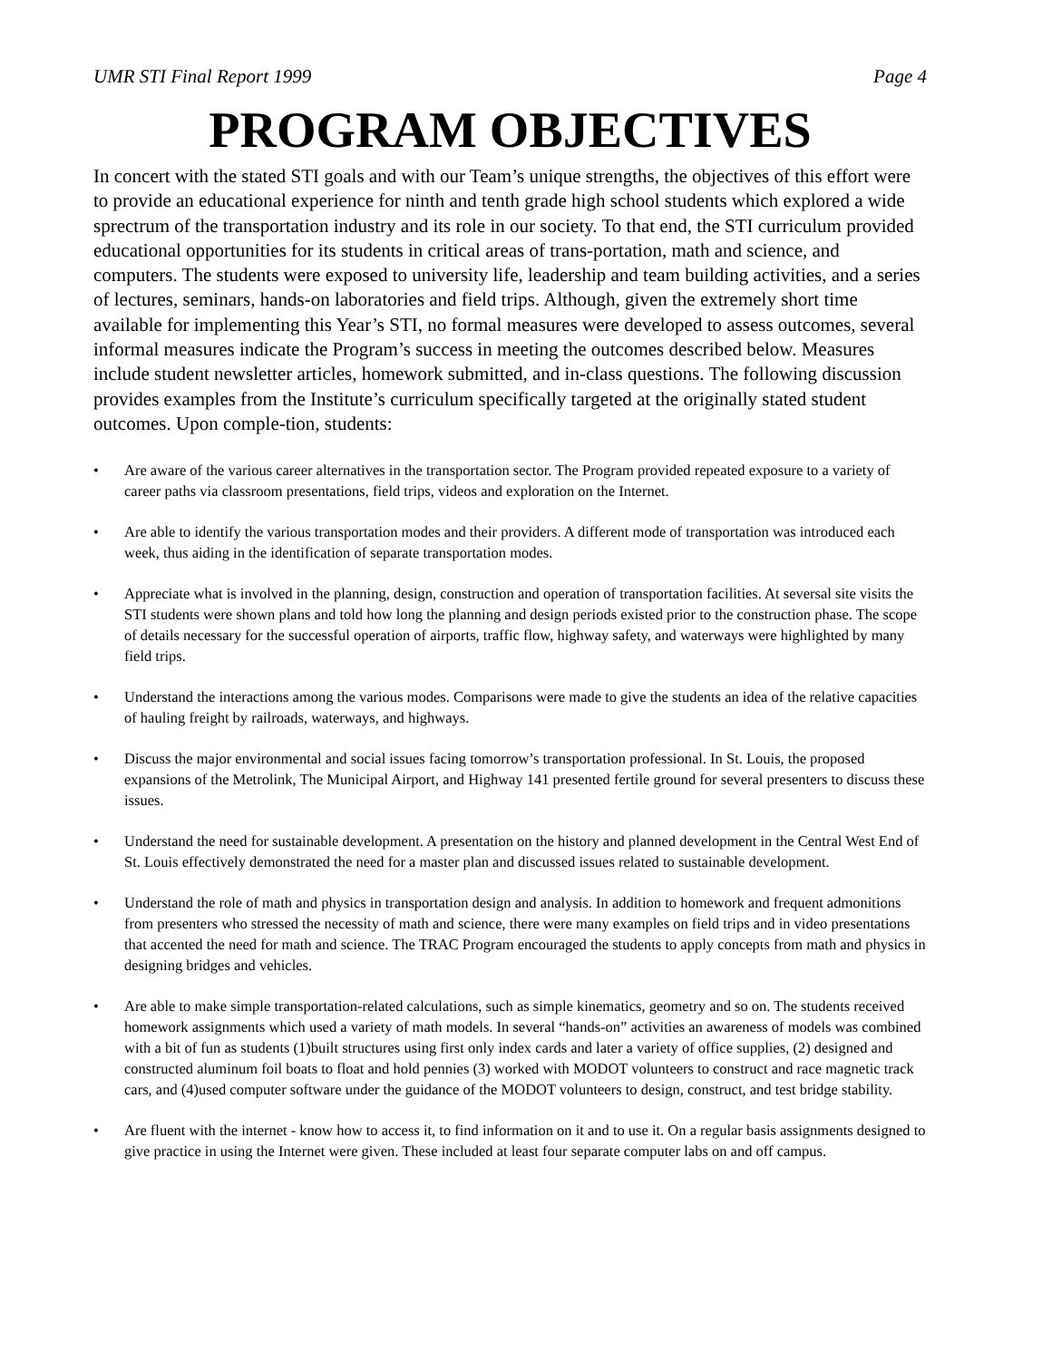UMR STI Final Report 1999 Page 4
PROGRAM OBJECTIVES
In concert with the stated STI goals and with our Team’s unique strengths, the objectives of this effort were to provide an educational experience for ninth and tenth grade high school students which explored a wide sprectrum of the transportation industry and its role in our society. To that end, the STI curriculum provided educational opportunities for its students in critical areas of trans-portation, math and science, and computers. The students were exposed to university life, leadership and team building activities, and a series of lectures, seminars, hands-on laboratories and field trips. Although, given the extremely short time available for implementing this Year’s STI, no formal measures were developed to assess outcomes, several informal measures indicate the Program’s success in meeting the outcomes described below. Measures include student newsletter articles, homework submitted, and in-class questions. The following discussion provides examples from the Institute’s curriculum specifically targeted at the originally stated student outcomes. Upon comple-tion, students:
• Are aware of the various career alternatives in the transportation sector. The Program provided repeated exposure to a variety of career paths via classroom presentations, field trips, videos and exploration on the Internet.
• Are able to identify the various transportation modes and their providers. A different mode of transportation was introduced each week, thus aiding in the identification of separate transportation modes.
• Appreciate what is involved in the planning, design, construction and operation of transportation facilities. At seversal site visits the STI students were shown plans and told how long the planning and design periods existed prior to the construction phase. The scope of details necessary for the successful operation of airports, traffic flow, highway safety, and waterways were highlighted by many field trips.
• Understand the interactions among the various modes. Comparisons were made to give the students an idea of the relative capacities of hauling freight by railroads, waterways, and highways.
• Discuss the major environmental and social issues facing tomorrow’s transportation professional. In St. Louis, the proposed expansions of the Metrolink, The Municipal Airport, and Highway 141 presented fertile ground for several presenters to discuss these issues.
• Understand the need for sustainable development. A presentation on the history and planned development in the Central West End of St. Louis effectively demonstrated the need for a master plan and discussed issues related to sustainable development.
• Understand the role of math and physics in transportation design and analysis. In addition to homework and frequent admonitions from presenters who stressed the necessity of math and science, there were many examples on field trips and in video presentations that accented the need for math and science. The TRAC Program encouraged the students to apply concepts from math and physics in designing bridges and vehicles.
• Are able to make simple transportation-related calculations, such as simple kinematics, geometry and so on. The students received homework assignments which used a variety of math models. In several “hands-on” activities an awareness of models was combined with a bit of fun as students (1)built structures using first only index cards and later a variety of office supplies, (2) designed and constructed aluminum foil boats to float and hold pennies (3) worked with MODOT volunteers to construct and race magnetic track cars, and (4)used computer software under the guidance of the MODOT volunteers to design, construct, and test bridge stability.
• Are fluent with the internet - know how to access it, to find information on it and to use it. On a regular basis assignments designed to give practice in using the Internet were given. These included at least four separate computer labs on and off campus.